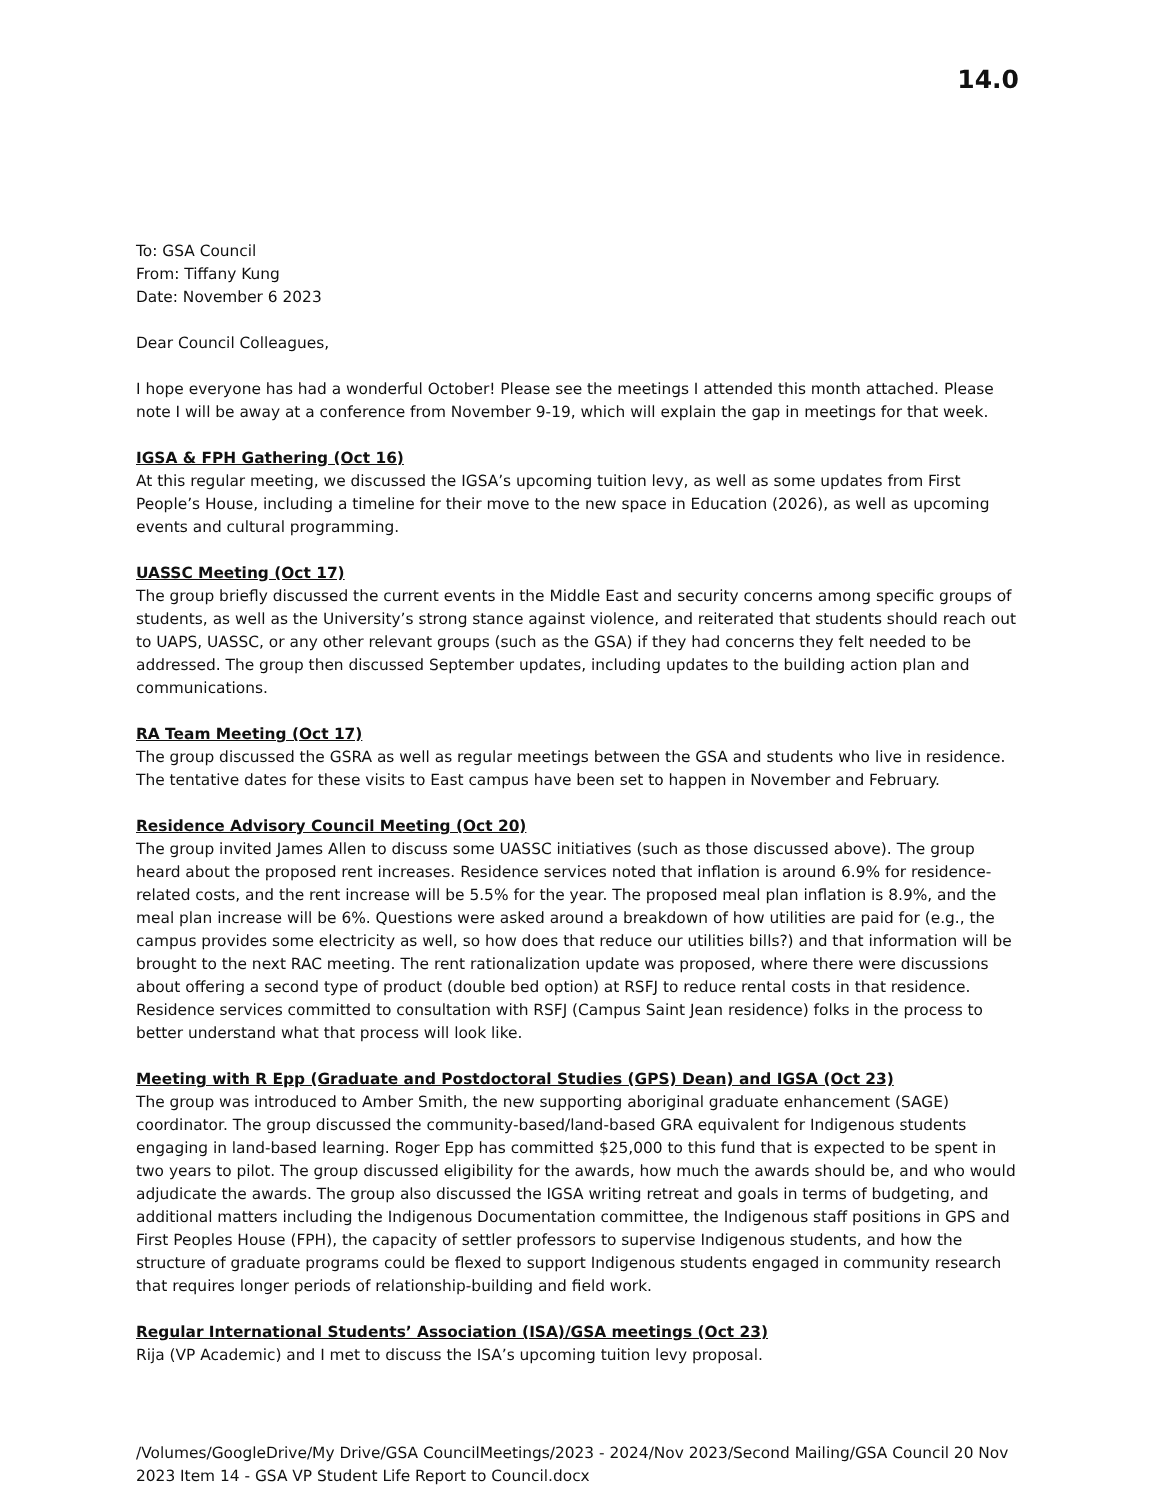14.0
To: GSA Council
From: Tiffany Kung
Date: November 6 2023
Dear Council Colleagues,
I hope everyone has had a wonderful October! Please see the meetings I attended this month attached. Please note I will be away at a conference from November 9-19, which will explain the gap in meetings for that week.
IGSA & FPH Gathering (Oct 16)
At this regular meeting, we discussed the IGSA’s upcoming tuition levy, as well as some updates from First People’s House, including a timeline for their move to the new space in Education (2026), as well as upcoming events and cultural programming.
UASSC Meeting (Oct 17)
The group briefly discussed the current events in the Middle East and security concerns among specific groups of students, as well as the University’s strong stance against violence, and reiterated that students should reach out to UAPS, UASSC, or any other relevant groups (such as the GSA) if they had concerns they felt needed to be addressed. The group then discussed September updates, including updates to the building action plan and communications.
RA Team Meeting (Oct 17)
The group discussed the GSRA as well as regular meetings between the GSA and students who live in residence. The tentative dates for these visits to East campus have been set to happen in November and February.
Residence Advisory Council Meeting (Oct 20)
The group invited James Allen to discuss some UASSC initiatives (such as those discussed above). The group heard about the proposed rent increases. Residence services noted that inflation is around 6.9% for residence-related costs, and the rent increase will be 5.5% for the year. The proposed meal plan inflation is 8.9%, and the meal plan increase will be 6%. Questions were asked around a breakdown of how utilities are paid for (e.g., the campus provides some electricity as well, so how does that reduce our utilities bills?) and that information will be brought to the next RAC meeting. The rent rationalization update was proposed, where there were discussions about offering a second type of product (double bed option) at RSFJ to reduce rental costs in that residence. Residence services committed to consultation with RSFJ (Campus Saint Jean residence) folks in the process to better understand what that process will look like.
Meeting with R Epp (Graduate and Postdoctoral Studies (GPS) Dean) and IGSA (Oct 23)
The group was introduced to Amber Smith, the new supporting aboriginal graduate enhancement (SAGE) coordinator. The group discussed the community-based/land-based GRA equivalent for Indigenous students engaging in land-based learning. Roger Epp has committed $25,000 to this fund that is expected to be spent in two years to pilot. The group discussed eligibility for the awards, how much the awards should be, and who would adjudicate the awards. The group also discussed the IGSA writing retreat and goals in terms of budgeting, and additional matters including the Indigenous Documentation committee, the Indigenous staff positions in GPS and First Peoples House (FPH), the capacity of settler professors to supervise Indigenous students, and how the structure of graduate programs could be flexed to support Indigenous students engaged in community research that requires longer periods of relationship-building and field work.
Regular International Students’ Association (ISA)/GSA meetings (Oct 23)
Rija (VP Academic) and I met to discuss the ISA’s upcoming tuition levy proposal.
/Volumes/GoogleDrive/My Drive/GSA CouncilMeetings/2023 - 2024/Nov 2023/Second Mailing/GSA Council 20 Nov 2023 Item 14 - GSA VP Student Life Report to Council.docx